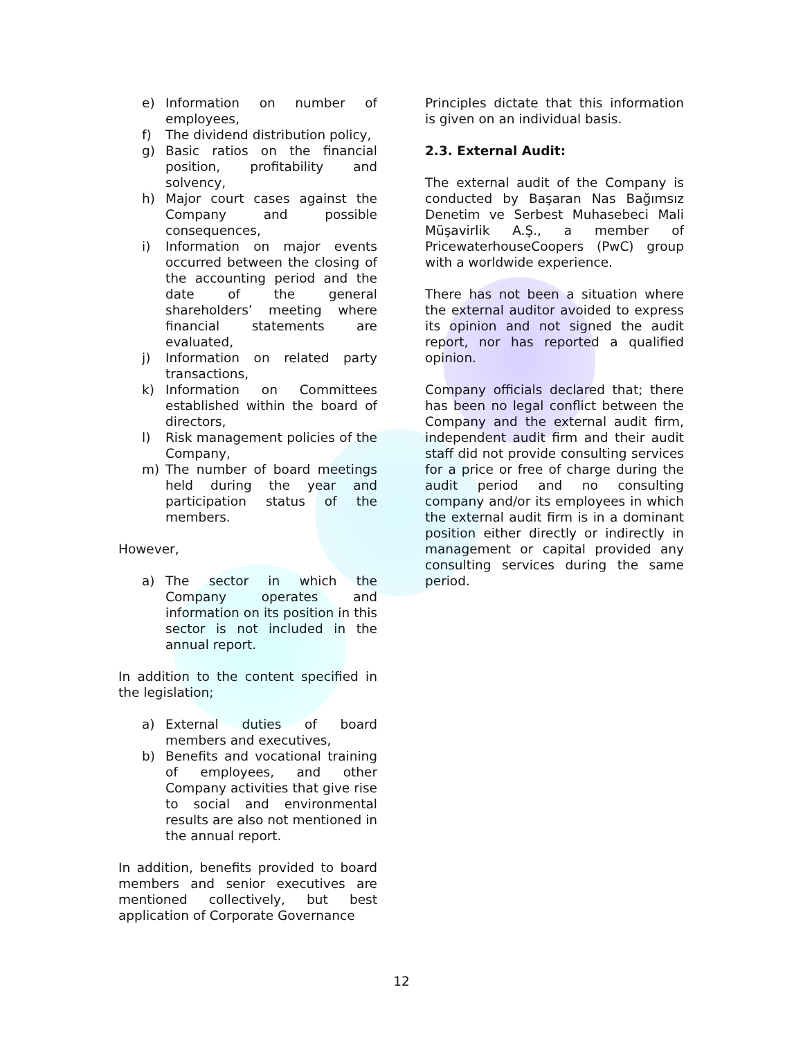e) Information on number of employees,
f) The dividend distribution policy,
g) Basic ratios on the financial position, profitability and solvency,
h) Major court cases against the Company and possible consequences,
i) Information on major events occurred between the closing of the accounting period and the date of the general shareholders’ meeting where financial statements are evaluated,
j) Information on related party transactions,
k) Information on Committees established within the board of directors,
l) Risk management policies of the Company,
m) The number of board meetings held during the year and participation status of the members.
However,
a) The sector in which the Company operates and information on its position in this sector is not included in the annual report.
In addition to the content specified in the legislation;
a) External duties of board members and executives,
b) Benefits and vocational training of employees, and other Company activities that give rise to social and environmental results are also not mentioned in the annual report.
In addition, benefits provided to board members and senior executives are mentioned collectively, but best application of Corporate Governance
Principles dictate that this information is given on an individual basis.
2.3. External Audit:
The external audit of the Company is conducted by Başaran Nas Bağımsız Denetim ve Serbest Muhasebeci Mali Müşavirlik A.Ş., a member of PricewaterhouseCoopers (PwC) group with a worldwide experience.
There has not been a situation where the external auditor avoided to express its opinion and not signed the audit report, nor has reported a qualified opinion.
Company officials declared that; there has been no legal conflict between the Company and the external audit firm, independent audit firm and their audit staff did not provide consulting services for a price or free of charge during the audit period and no consulting company and/or its employees in which the external audit firm is in a dominant position either directly or indirectly in management or capital provided any consulting services during the same period.
12